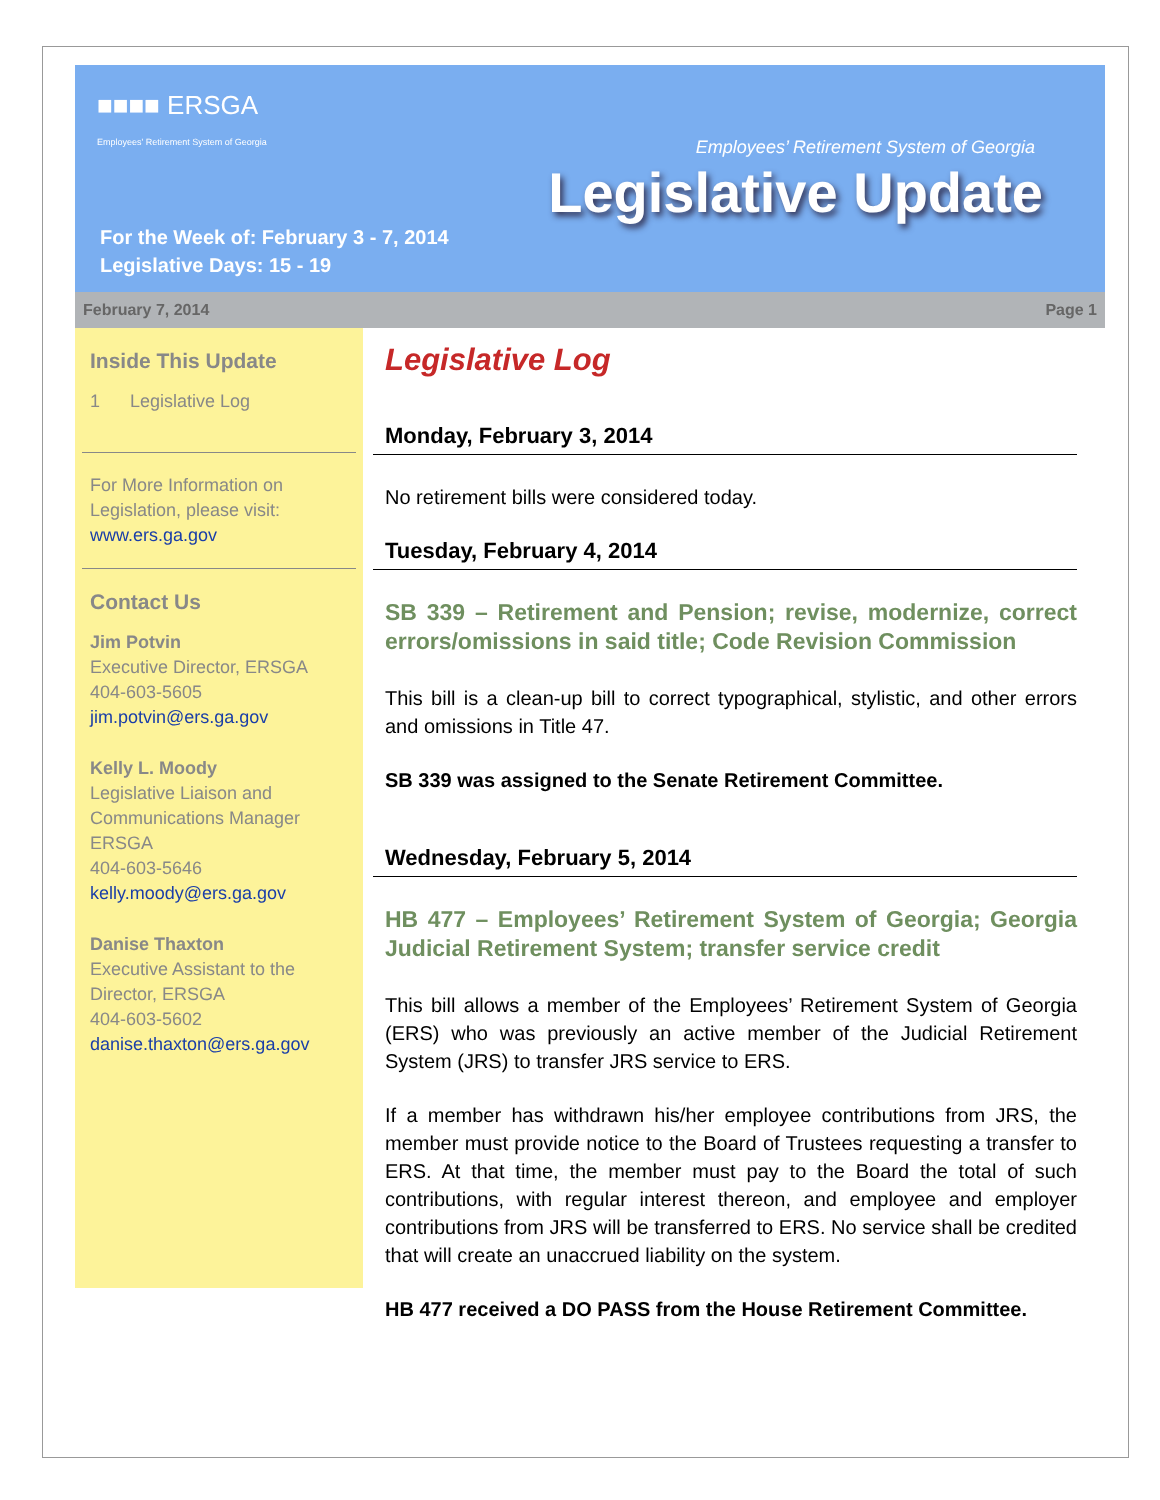■■■■ ERSGA
Employees' Retirement System of Georgia
Employees’ Retirement System of Georgia
Legislative Update
For the Week of: February 3 - 7, 2014
Legislative Days: 15 - 19
February 7, 2014 Page 1
Inside This Update
1 Legislative Log
For More Information on Legislation, please visit: www.ers.ga.gov
Contact Us
Jim Potvin
Executive Director, ERSGA
404-603-5605
jim.potvin@ers.ga.gov
Kelly L. Moody
Legislative Liaison and Communications Manager ERSGA
404-603-5646
kelly.moody@ers.ga.gov
Danise Thaxton
Executive Assistant to the Director, ERSGA
404-603-5602
danise.thaxton@ers.ga.gov
Legislative Log
Monday, February 3, 2014
No retirement bills were considered today.
Tuesday, February 4, 2014
SB 339 – Retirement and Pension; revise, modernize, correct errors/omissions in said title; Code Revision Commission
This bill is a clean-up bill to correct typographical, stylistic, and other errors and omissions in Title 47.
SB 339 was assigned to the Senate Retirement Committee.
Wednesday, February 5, 2014
HB 477 – Employees’ Retirement System of Georgia; Georgia Judicial Retirement System; transfer service credit
This bill allows a member of the Employees’ Retirement System of Georgia (ERS) who was previously an active member of the Judicial Retirement System (JRS) to transfer JRS service to ERS.
If a member has withdrawn his/her employee contributions from JRS, the member must provide notice to the Board of Trustees requesting a transfer to ERS. At that time, the member must pay to the Board the total of such contributions, with regular interest thereon, and employee and employer contributions from JRS will be transferred to ERS. No service shall be credited that will create an unaccrued liability on the system.
HB 477 received a DO PASS from the House Retirement Committee.